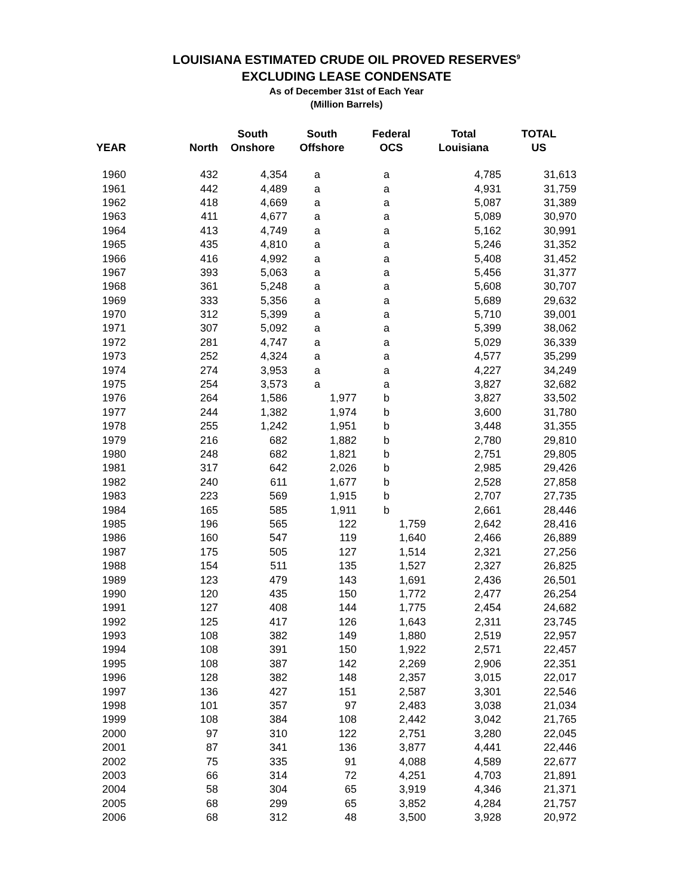LOUISIANA ESTIMATED CRUDE OIL PROVED RESERVES<sup>9</sup>
EXCLUDING LEASE CONDENSATE
As of December 31st of Each Year
(Million Barrels)
| YEAR | North | South Onshore | South Offshore | Federal OCS | Total Louisiana | TOTAL US |
| --- | --- | --- | --- | --- | --- | --- |
| 1960 | 432 | 4,354 | a | a | 4,785 | 31,613 |
| 1961 | 442 | 4,489 | a | a | 4,931 | 31,759 |
| 1962 | 418 | 4,669 | a | a | 5,087 | 31,389 |
| 1963 | 411 | 4,677 | a | a | 5,089 | 30,970 |
| 1964 | 413 | 4,749 | a | a | 5,162 | 30,991 |
| 1965 | 435 | 4,810 | a | a | 5,246 | 31,352 |
| 1966 | 416 | 4,992 | a | a | 5,408 | 31,452 |
| 1967 | 393 | 5,063 | a | a | 5,456 | 31,377 |
| 1968 | 361 | 5,248 | a | a | 5,608 | 30,707 |
| 1969 | 333 | 5,356 | a | a | 5,689 | 29,632 |
| 1970 | 312 | 5,399 | a | a | 5,710 | 39,001 |
| 1971 | 307 | 5,092 | a | a | 5,399 | 38,062 |
| 1972 | 281 | 4,747 | a | a | 5,029 | 36,339 |
| 1973 | 252 | 4,324 | a | a | 4,577 | 35,299 |
| 1974 | 274 | 3,953 | a | a | 4,227 | 34,249 |
| 1975 | 254 | 3,573 | a | a | 3,827 | 32,682 |
| 1976 | 264 | 1,586 | 1,977 | b | 3,827 | 33,502 |
| 1977 | 244 | 1,382 | 1,974 | b | 3,600 | 31,780 |
| 1978 | 255 | 1,242 | 1,951 | b | 3,448 | 31,355 |
| 1979 | 216 | 682 | 1,882 | b | 2,780 | 29,810 |
| 1980 | 248 | 682 | 1,821 | b | 2,751 | 29,805 |
| 1981 | 317 | 642 | 2,026 | b | 2,985 | 29,426 |
| 1982 | 240 | 611 | 1,677 | b | 2,528 | 27,858 |
| 1983 | 223 | 569 | 1,915 | b | 2,707 | 27,735 |
| 1984 | 165 | 585 | 1,911 | b | 2,661 | 28,446 |
| 1985 | 196 | 565 | 122 | 1,759 | 2,642 | 28,416 |
| 1986 | 160 | 547 | 119 | 1,640 | 2,466 | 26,889 |
| 1987 | 175 | 505 | 127 | 1,514 | 2,321 | 27,256 |
| 1988 | 154 | 511 | 135 | 1,527 | 2,327 | 26,825 |
| 1989 | 123 | 479 | 143 | 1,691 | 2,436 | 26,501 |
| 1990 | 120 | 435 | 150 | 1,772 | 2,477 | 26,254 |
| 1991 | 127 | 408 | 144 | 1,775 | 2,454 | 24,682 |
| 1992 | 125 | 417 | 126 | 1,643 | 2,311 | 23,745 |
| 1993 | 108 | 382 | 149 | 1,880 | 2,519 | 22,957 |
| 1994 | 108 | 391 | 150 | 1,922 | 2,571 | 22,457 |
| 1995 | 108 | 387 | 142 | 2,269 | 2,906 | 22,351 |
| 1996 | 128 | 382 | 148 | 2,357 | 3,015 | 22,017 |
| 1997 | 136 | 427 | 151 | 2,587 | 3,301 | 22,546 |
| 1998 | 101 | 357 | 97 | 2,483 | 3,038 | 21,034 |
| 1999 | 108 | 384 | 108 | 2,442 | 3,042 | 21,765 |
| 2000 | 97 | 310 | 122 | 2,751 | 3,280 | 22,045 |
| 2001 | 87 | 341 | 136 | 3,877 | 4,441 | 22,446 |
| 2002 | 75 | 335 | 91 | 4,088 | 4,589 | 22,677 |
| 2003 | 66 | 314 | 72 | 4,251 | 4,703 | 21,891 |
| 2004 | 58 | 304 | 65 | 3,919 | 4,346 | 21,371 |
| 2005 | 68 | 299 | 65 | 3,852 | 4,284 | 21,757 |
| 2006 | 68 | 312 | 48 | 3,500 | 3,928 | 20,972 |